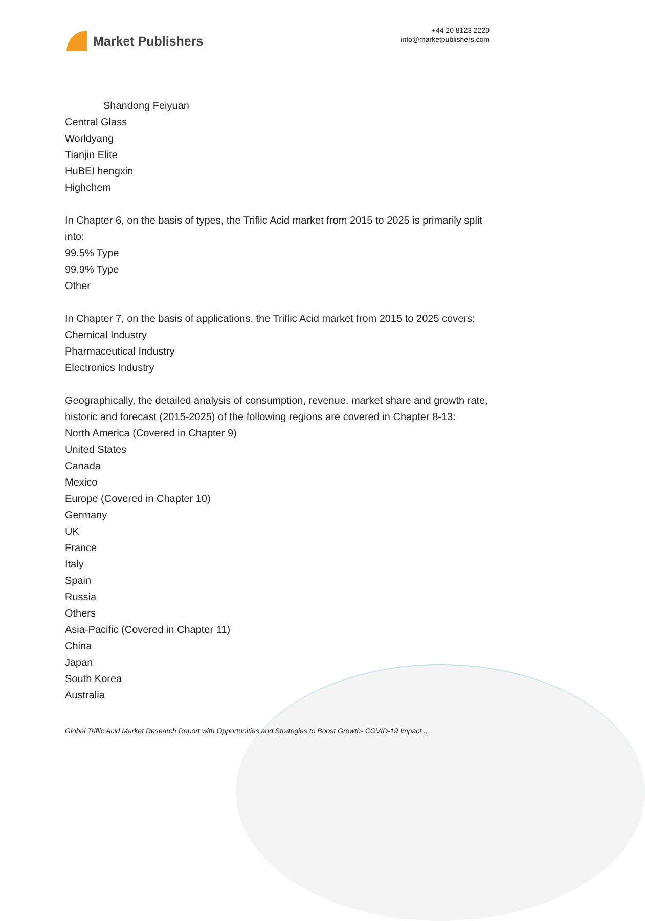Market Publishers
+44 20 8123 2220
info@marketpublishers.com
Shandong Feiyuan
Central Glass
Worldyang
Tianjin Elite
HuBEI hengxin
Highchem
In Chapter 6, on the basis of types, the Triflic Acid market from 2015 to 2025 is primarily split into:
99.5% Type
99.9% Type
Other
In Chapter 7, on the basis of applications, the Triflic Acid market from 2015 to 2025 covers:
Chemical Industry
Pharmaceutical Industry
Electronics Industry
Geographically, the detailed analysis of consumption, revenue, market share and growth rate, historic and forecast (2015-2025) of the following regions are covered in Chapter 8-13:
North America (Covered in Chapter 9)
United States
Canada
Mexico
Europe (Covered in Chapter 10)
Germany
UK
France
Italy
Spain
Russia
Others
Asia-Pacific (Covered in Chapter 11)
China
Japan
South Korea
Australia
Global Triflic Acid Market Research Report with Opportunities and Strategies to Boost Growth- COVID-19 Impact...